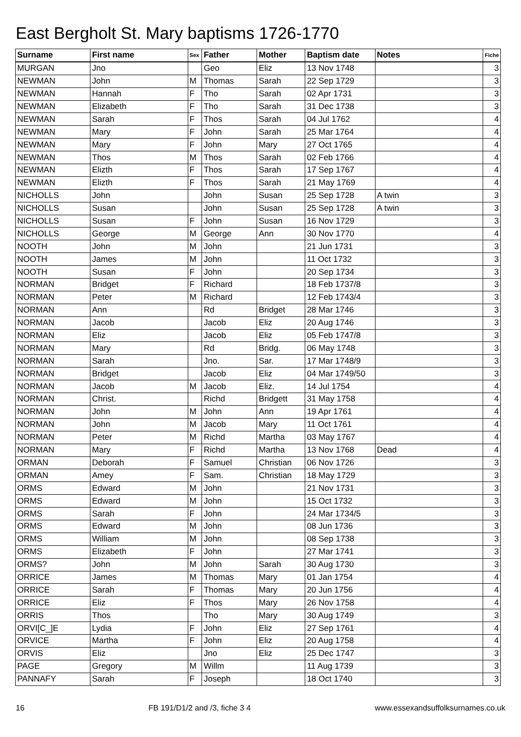East Bergholt St. Mary baptisms 1726-1770
| Surname | First name | Sex | Father | Mother | Baptism date | Notes | Fiche |
| --- | --- | --- | --- | --- | --- | --- | --- |
| MURGAN | Jno | | Geo | Eliz | 13 Nov 1748 | | 3 |
| NEWMAN | John | M | Thomas | Sarah | 22 Sep 1729 | | 3 |
| NEWMAN | Hannah | F | Tho | Sarah | 02 Apr 1731 | | 3 |
| NEWMAN | Elizabeth | F | Tho | Sarah | 31 Dec 1738 | | 3 |
| NEWMAN | Sarah | F | Thos | Sarah | 04 Jul 1762 | | 4 |
| NEWMAN | Mary | F | John | Sarah | 25 Mar 1764 | | 4 |
| NEWMAN | Mary | F | John | Mary | 27 Oct 1765 | | 4 |
| NEWMAN | Thos | M | Thos | Sarah | 02 Feb 1766 | | 4 |
| NEWMAN | Elizth | F | Thos | Sarah | 17 Sep 1767 | | 4 |
| NEWMAN | Elizth | F | Thos | Sarah | 21 May 1769 | | 4 |
| NICHOLLS | John | | John | Susan | 25 Sep 1728 | A twin | 3 |
| NICHOLLS | Susan | | John | Susan | 25 Sep 1728 | A twin | 3 |
| NICHOLLS | Susan | F | John | Susan | 16 Nov 1729 | | 3 |
| NICHOLLS | George | M | George | Ann | 30 Nov 1770 | | 4 |
| NOOTH | John | M | John | | 21 Jun 1731 | | 3 |
| NOOTH | James | M | John | | 11 Oct 1732 | | 3 |
| NOOTH | Susan | F | John | | 20 Sep 1734 | | 3 |
| NORMAN | Bridget | F | Richard | | 18 Feb 1737/8 | | 3 |
| NORMAN | Peter | M | Richard | | 12 Feb 1743/4 | | 3 |
| NORMAN | Ann | | Rd | Bridget | 28 Mar 1746 | | 3 |
| NORMAN | Jacob | | Jacob | Eliz | 20 Aug 1746 | | 3 |
| NORMAN | Eliz | | Jacob | Eliz | 05 Feb 1747/8 | | 3 |
| NORMAN | Mary | | Rd | Bridg. | 06 May 1748 | | 3 |
| NORMAN | Sarah | | Jno. | Sar. | 17 Mar 1748/9 | | 3 |
| NORMAN | Bridget | | Jacob | Eliz | 04 Mar 1749/50 | | 3 |
| NORMAN | Jacob | M | Jacob | Eliz. | 14 Jul 1754 | | 4 |
| NORMAN | Christ. | | Richd | Bridgett | 31 May 1758 | | 4 |
| NORMAN | John | M | John | Ann | 19 Apr 1761 | | 4 |
| NORMAN | John | M | Jacob | Mary | 11 Oct 1761 | | 4 |
| NORMAN | Peter | M | Richd | Martha | 03 May 1767 | | 4 |
| NORMAN | Mary | F | Richd | Martha | 13 Nov 1768 | Dead | 4 |
| ORMAN | Deborah | F | Samuel | Christian | 06 Nov 1726 | | 3 |
| ORMAN | Amey | F | Sam. | Christian | 18 May 1729 | | 3 |
| ORMS | Edward | M | John | | 21 Nov 1731 | | 3 |
| ORMS | Edward | M | John | | 15 Oct 1732 | | 3 |
| ORMS | Sarah | F | John | | 24 Mar 1734/5 | | 3 |
| ORMS | Edward | M | John | | 08 Jun 1736 | | 3 |
| ORMS | William | M | John | | 08 Sep 1738 | | 3 |
| ORMS | Elizabeth | F | John | | 27 Mar 1741 | | 3 |
| ORMS? | John | M | John | Sarah | 30 Aug 1730 | | 3 |
| ORRICE | James | M | Thomas | Mary | 01 Jan 1754 | | 4 |
| ORRICE | Sarah | F | Thomas | Mary | 20 Jun 1756 | | 4 |
| ORRICE | Eliz | F | Thos | Mary | 26 Nov 1758 | | 4 |
| ORRIS | Thos | | Tho | Mary | 30 Aug 1749 | | 3 |
| ORVI[C_]E | Lydia | F | John | Eliz | 27 Sep 1761 | | 4 |
| ORVICE | Martha | F | John | Eliz | 20 Aug 1758 | | 4 |
| ORVIS | Eliz | | Jno | Eliz | 25 Dec 1747 | | 3 |
| PAGE | Gregory | M | Willm | | 11 Aug 1739 | | 3 |
| PANNAFY | Sarah | F | Joseph | | 18 Oct 1740 | | 3 |
16 FB 191/D1/2 and /3, fiche 3 4 www.essexandsuffolksurnames.co.uk